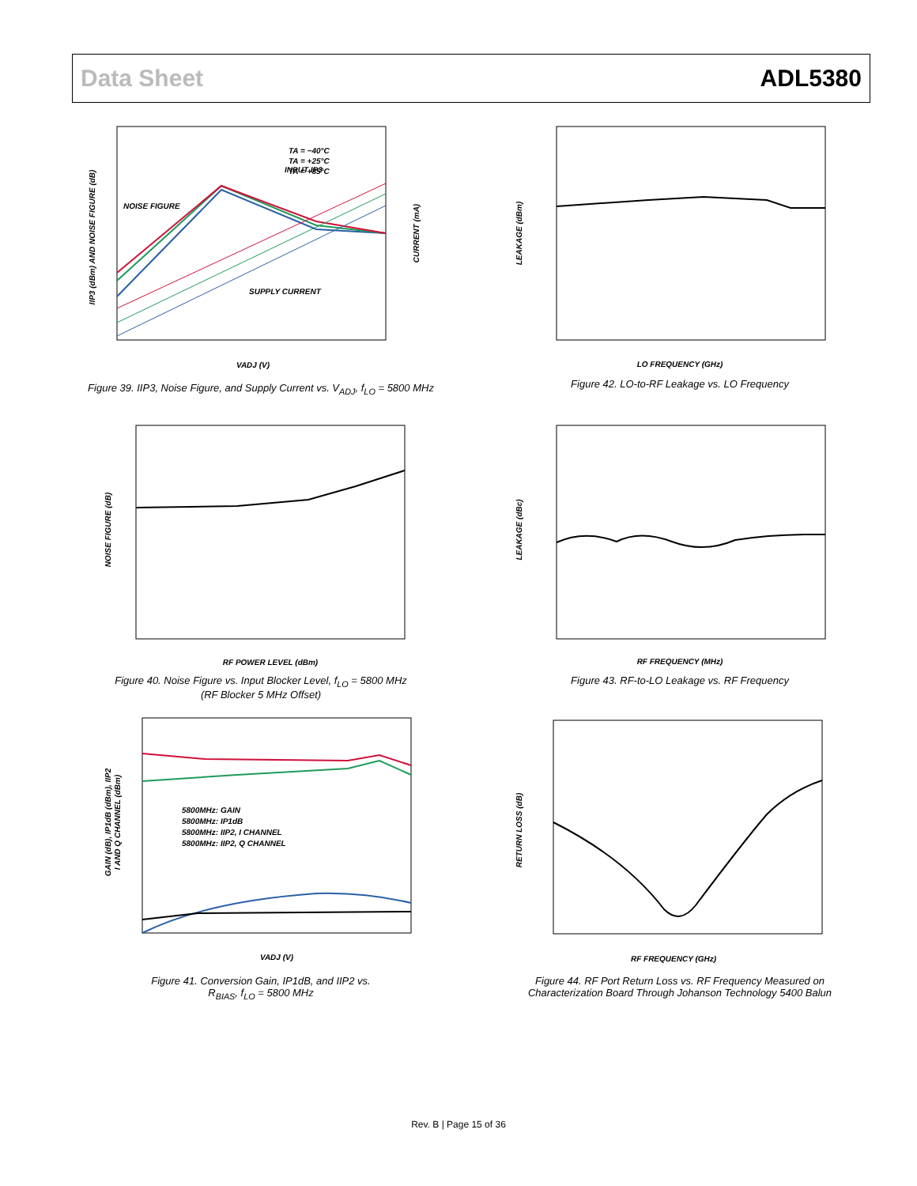Data Sheet ADL5380
IIP3 (dBm) AND NOISE FIGURE (dB)
CURRENT (mA)
VADJ (V)
INPUT IP3
NOISE FIGURE
SUPPLY CURRENT
TA = −40°C
TA = +25°C
TA = +85°C
Figure 39. IIP3, Noise Figure, and Supply Current vs. V<sub>ADJ</sub>, f<sub>LO</sub> = 5800 MHz
LEAKAGE (dBm)
LO FREQUENCY (GHz)
Figure 42. LO-to-RF Leakage vs. LO Frequency
NOISE FIGURE (dB)
RF POWER LEVEL (dBm)
Figure 40. Noise Figure vs. Input Blocker Level, f<sub>LO</sub> = 5800 MHz
(RF Blocker 5 MHz Offset)
LEAKAGE (dBc)
RF FREQUENCY (MHz)
Figure 43. RF-to-LO Leakage vs. RF Frequency
GAIN (dB), IP1dB (dBm), IIP2
I AND Q CHANNEL (dBm)
VADJ (V)
5800MHz: GAIN
5800MHz: IP1dB
5800MHz: IIP2, I CHANNEL
5800MHz: IIP2, Q CHANNEL
Figure 41. Conversion Gain, IP1dB, and IIP2 vs.
R<sub>BIAS</sub>, f<sub>LO</sub> = 5800 MHz
RETURN LOSS (dB)
RF FREQUENCY (GHz)
Figure 44. RF Port Return Loss vs. RF Frequency Measured on
Characterization Board Through Johanson Technology 5400 Balun
Rev. B | Page 15 of 36